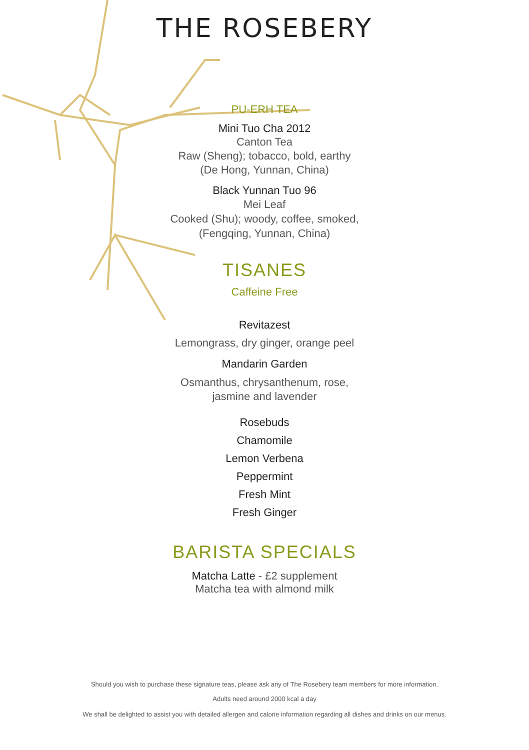THE ROSEBERY
PU-ERH TEA
Mini Tuo Cha 2012
Canton Tea
Raw (Sheng); tobacco, bold, earthy
(De Hong, Yunnan, China)
Black Yunnan Tuo 96
Mei Leaf
Cooked (Shu); woody, coffee, smoked,
(Fengqing, Yunnan, China)
TISANES
Caffeine Free
Revitazest
Lemongrass, dry ginger, orange peel
Mandarin Garden
Osmanthus, chrysanthenum, rose,
jasmine and lavender
Rosebuds
Chamomile
Lemon Verbena
Peppermint
Fresh Mint
Fresh Ginger
BARISTA SPECIALS
Matcha Latte - £2 supplement
Matcha tea with almond milk
Should you wish to purchase these signature teas, please ask any of The Rosebery team members for more information.
Adults need around 2000 kcal a day
We shall be delighted to assist you with detailed allergen and calorie information regarding all dishes and drinks on our menus.